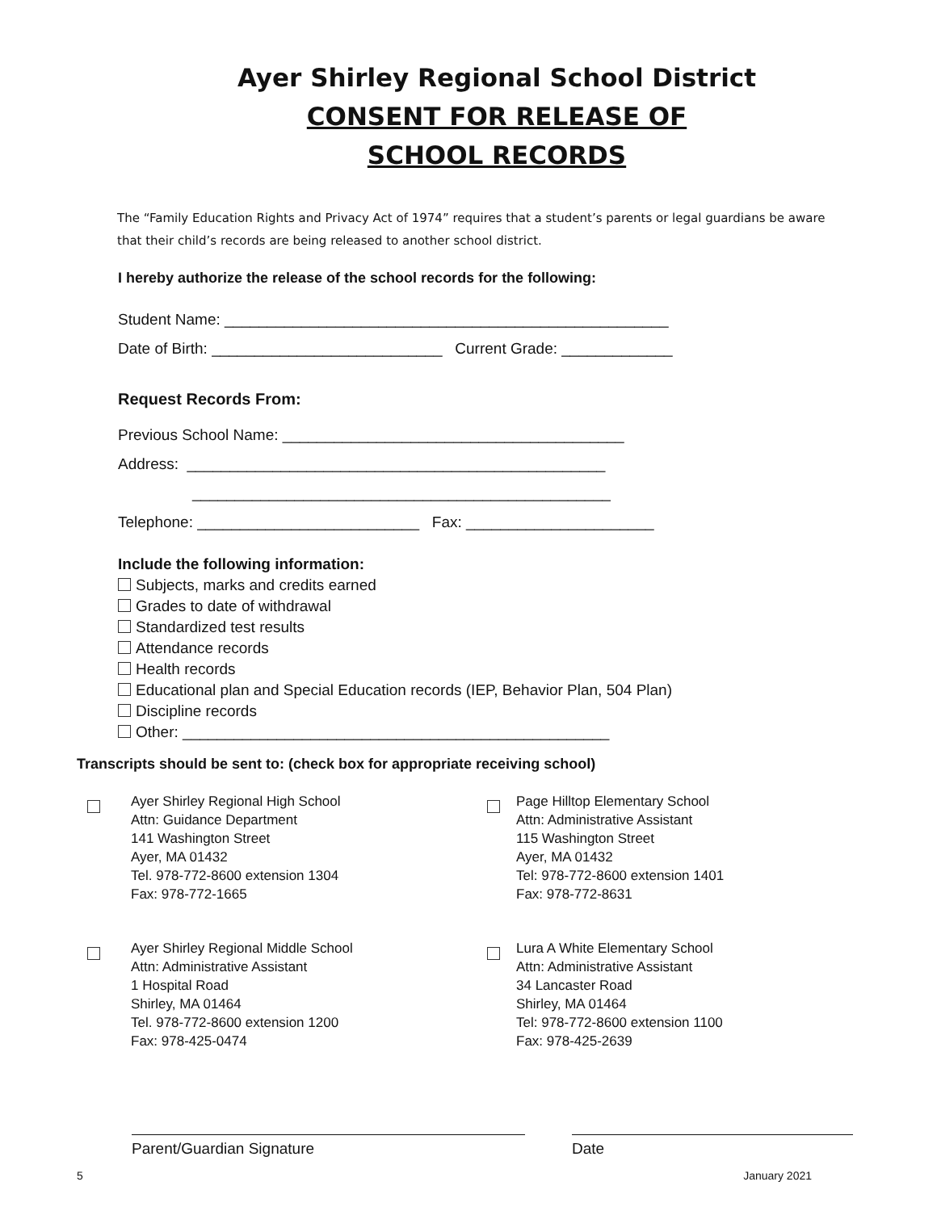Ayer Shirley Regional School District
CONSENT FOR RELEASE OF
SCHOOL RECORDS
The “Family Education Rights and Privacy Act of 1974” requires that a student’s parents or legal guardians be aware that their child’s records are being released to another school district.
I hereby authorize the release of the school records for the following:
Student Name: ____________________________________________________
Date of Birth: ___________________________ Current Grade: _____________
Request Records From:
Previous School Name: ________________________________________
Address: _________________________________________________
_________________________________________________
Telephone: __________________________ Fax: ______________________
Include the following information:
Subjects, marks and credits earned
Grades to date of withdrawal
Standardized test results
Attendance records
Health records
Educational plan and Special Education records (IEP, Behavior Plan, 504 Plan)
Discipline records
Other: __________________________________________________
Transcripts should be sent to: (check box for appropriate receiving school)
Ayer Shirley Regional High School
Attn: Guidance Department
141 Washington Street
Ayer, MA 01432
Tel. 978-772-8600 extension 1304
Fax: 978-772-1665
Page Hilltop Elementary School
Attn: Administrative Assistant
115 Washington Street
Ayer, MA 01432
Tel: 978-772-8600 extension 1401
Fax: 978-772-8631
Ayer Shirley Regional Middle School
Attn: Administrative Assistant
1 Hospital Road
Shirley, MA 01464
Tel. 978-772-8600 extension 1200
Fax: 978-425-0474
Lura A White Elementary School
Attn: Administrative Assistant
34 Lancaster Road
Shirley, MA 01464
Tel: 978-772-8600 extension 1100
Fax: 978-425-2639
Parent/Guardian Signature Date
5 January 2021